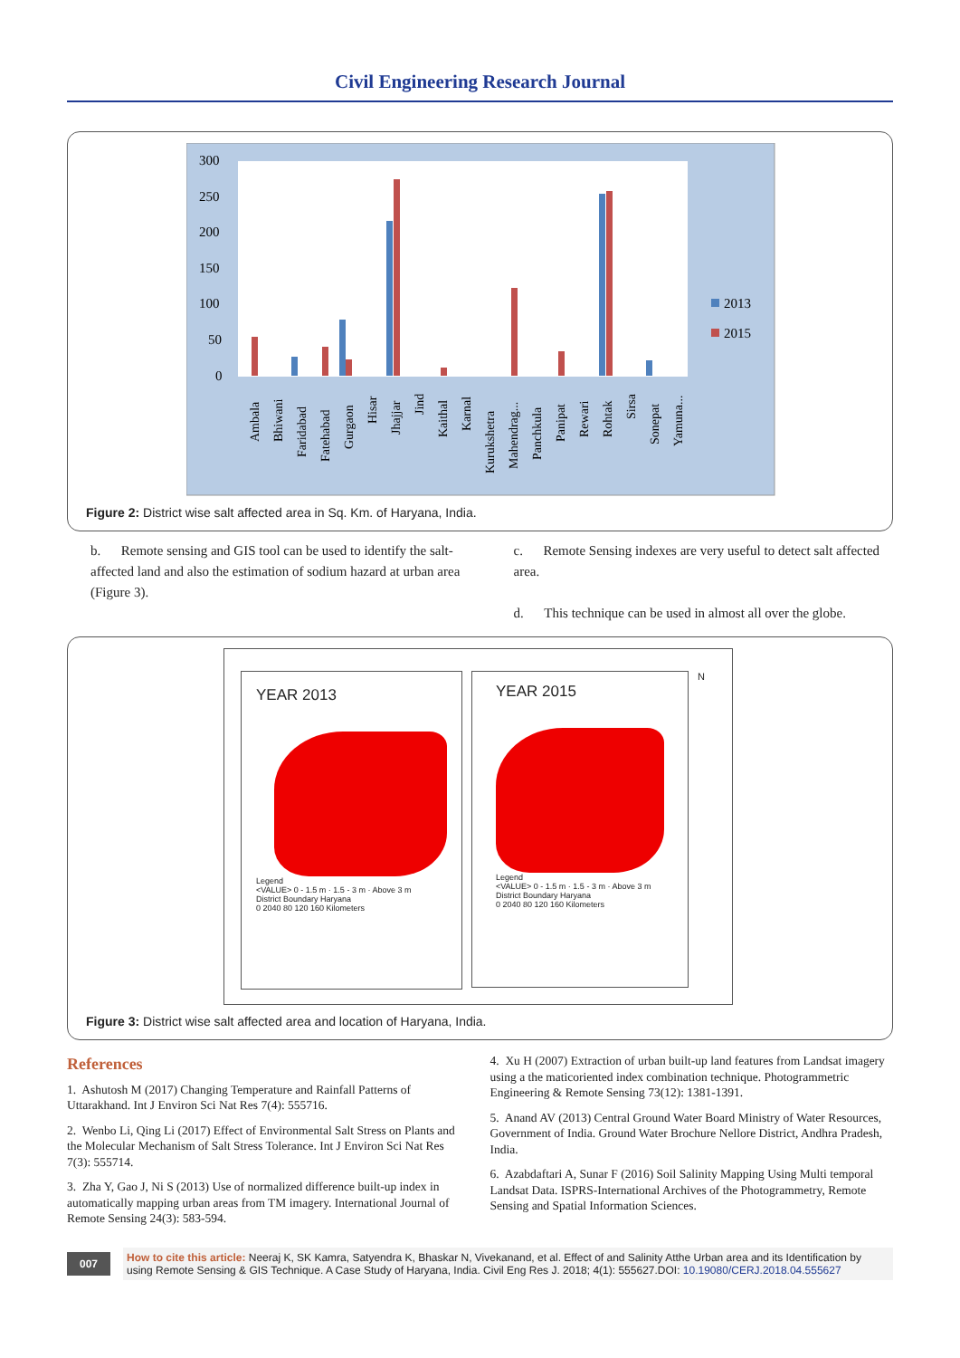Civil Engineering Research Journal
300
250
200
150
100
50
0
2013
2015
Ambala
Bhiwani
Faridabad
Fatehabad
Gurgaon
Hisar
Jhajjar
Jind
Kaithal
Karnal
Kurukshetra
Mahendrag...
Panchkula
Panipat
Rewari
Rohtak
Sirsa
Sonepat
Yamuna...
Figure 2: District wise salt affected area in Sq. Km. of Haryana, India.
b. Remote sensing and GIS tool can be used to identify the salt-affected land and also the estimation of sodium hazard at urban area (Figure 3).
c. Remote Sensing indexes are very useful to detect salt affected area.
d. This technique can be used in almost all over the globe.
YEAR 2013
Legend
<VALUE> 0 - 1.5 m · 1.5 - 3 m · Above 3 m
District Boundary Haryana
0 2040 80 120 160 Kilometers
YEAR 2015
Legend
<VALUE> 0 - 1.5 m · 1.5 - 3 m · Above 3 m
District Boundary Haryana
0 2040 80 120 160 Kilometers
N
Figure 3: District wise salt affected area and location of Haryana, India.
References
1. Ashutosh M (2017) Changing Temperature and Rainfall Patterns of Uttarakhand. Int J Environ Sci Nat Res 7(4): 555716.
2. Wenbo Li, Qing Li (2017) Effect of Environmental Salt Stress on Plants and the Molecular Mechanism of Salt Stress Tolerance. Int J Environ Sci Nat Res 7(3): 555714.
3. Zha Y, Gao J, Ni S (2013) Use of normalized difference built-up index in automatically mapping urban areas from TM imagery. International Journal of Remote Sensing 24(3): 583-594.
4. Xu H (2007) Extraction of urban built-up land features from Landsat imagery using a the maticoriented index combination technique. Photogrammetric Engineering & Remote Sensing 73(12): 1381-1391.
5. Anand AV (2013) Central Ground Water Board Ministry of Water Resources, Government of India. Ground Water Brochure Nellore District, Andhra Pradesh, India.
6. Azabdaftari A, Sunar F (2016) Soil Salinity Mapping Using Multi temporal Landsat Data. ISPRS-International Archives of the Photogrammetry, Remote Sensing and Spatial Information Sciences.
007
How to cite this article: Neeraj K, SK Kamra, Satyendra K, Bhaskar N, Vivekanand, et al. Effect of and Salinity Atthe Urban area and its Identification by using Remote Sensing & GIS Technique. A Case Study of Haryana, India. Civil Eng Res J. 2018; 4(1): 555627.DOI: 10.19080/CERJ.2018.04.555627